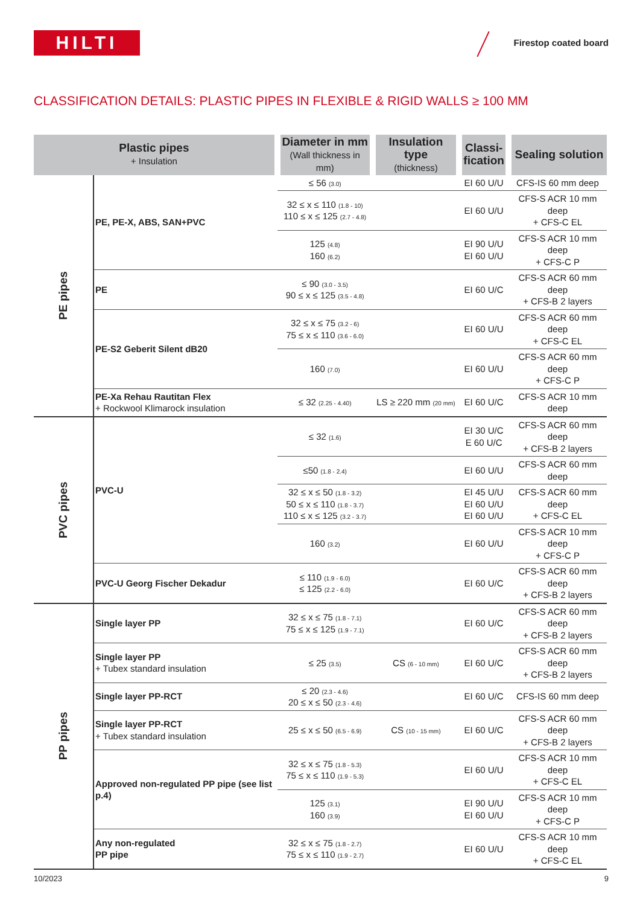HILTI Firestop coated board
CLASSIFICATION DETAILS: PLASTIC PIPES IN FLEXIBLE & RIGID WALLS ≥ 100 MM
| Plastic pipes + Insulation | | Diameter in mm (Wall thickness in mm) | Insulation type (thickness) | Classi- fication | Sealing solution |
| --- | --- | --- | --- | --- | --- |
| PE pipes | PE, PE-X, ABS, SAN+PVC | ≤ 56 (3.0) | | EI 60 U/U | CFS-IS 60 mm deep |
| | | 32 ≤ x ≤ 110 (1.8 - 10) 110 ≤ x ≤ 125 (2.7 - 4.8) | | EI 60 U/U | CFS-S ACR 10 mm deep + CFS-C EL |
| | | 125 (4.8) 160 (6.2) | | EI 90 U/U EI 60 U/U | CFS-S ACR 10 mm deep + CFS-C P |
| | PE | ≤ 90 (3.0 - 3.5) 90 ≤ x ≤ 125 (3.5 - 4.8) | | EI 60 U/C | CFS-S ACR 60 mm deep + CFS-B 2 layers |
| | PE-S2 Geberit Silent dB20 | 32 ≤ x ≤ 75 (3.2 - 6) 75 ≤ x ≤ 110 (3.6 - 6.0) | | EI 60 U/U | CFS-S ACR 60 mm deep + CFS-C EL |
| | | 160 (7.0) | | EI 60 U/U | CFS-S ACR 60 mm deep + CFS-C P |
| | PE-Xa Rehau Rautitan Flex + Rockwool Klimarock insulation | ≤ 32 (2.25 - 4.40) | LS ≥ 220 mm (20 mm) | EI 60 U/C | CFS-S ACR 10 mm deep |
| PVC pipes | PVC-U | ≤ 32 (1.6) | | EI 30 U/C E 60 U/C | CFS-S ACR 60 mm deep + CFS-B 2 layers |
| | | ≤50 (1.8 - 2.4) | | EI 60 U/U | CFS-S ACR 60 mm deep |
| | | 32 ≤ x ≤ 50 (1.8 - 3.2) 50 ≤ x ≤ 110 (1.8 - 3.7) 110 ≤ x ≤ 125 (3.2 - 3.7) | | EI 45 U/U EI 60 U/U EI 60 U/U | CFS-S ACR 60 mm deep + CFS-C EL |
| | | 160 (3.2) | | EI 60 U/U | CFS-S ACR 10 mm deep + CFS-C P |
| | PVC-U Georg Fischer Dekadur | ≤ 110 (1.9 - 6.0) ≤ 125 (2.2 - 6.0) | | EI 60 U/C | CFS-S ACR 60 mm deep + CFS-B 2 layers |
| PP pipes | Single layer PP | 32 ≤ x ≤ 75 (1.8 - 7.1) 75 ≤ x ≤ 125 (1.9 - 7.1) | | EI 60 U/C | CFS-S ACR 60 mm deep + CFS-B 2 layers |
| | Single layer PP + Tubex standard insulation | ≤ 25 (3.5) | CS (6 - 10 mm) | EI 60 U/C | CFS-S ACR 60 mm deep + CFS-B 2 layers |
| | Single layer PP-RCT | ≤ 20 (2.3 - 4.6) 20 ≤ x ≤ 50 (2.3 - 4.6) | | EI 60 U/C | CFS-IS 60 mm deep |
| | Single layer PP-RCT + Tubex standard insulation | 25 ≤ x ≤ 50 (6.5 - 6.9) | CS (10 - 15 mm) | EI 60 U/C | CFS-S ACR 60 mm deep + CFS-B 2 layers |
| | Approved non-regulated PP pipe (see list p.4) | 32 ≤ x ≤ 75 (1.8 - 5.3) 75 ≤ x ≤ 110 (1.9 - 5.3) | | EI 60 U/U | CFS-S ACR 10 mm deep + CFS-C EL |
| | | 125 (3.1) 160 (3.9) | | EI 90 U/U EI 60 U/U | CFS-S ACR 10 mm deep + CFS-C P |
| | Any non-regulated PP pipe | 32 ≤ x ≤ 75 (1.8 - 2.7) 75 ≤ x ≤ 110 (1.9 - 2.7) | | EI 60 U/U | CFS-S ACR 10 mm deep + CFS-C EL |
10/2023 9